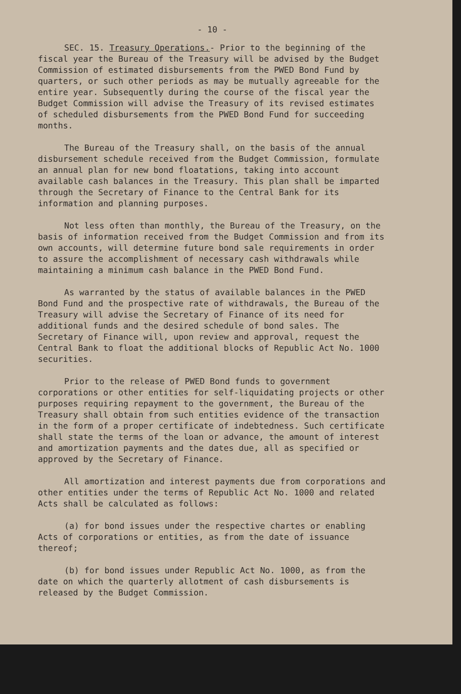- 10 -
SEC. 15. Treasury Operations.- Prior to the beginning of the fiscal year the Bureau of the Treasury will be advised by the Budget Commission of estimated disbursements from the PWED Bond Fund by quarters, or such other periods as may be mutually agreeable for the entire year. Subsequently during the course of the fiscal year the Budget Commission will advise the Treasury of its revised estimates of scheduled disbursements from the PWED Bond Fund for succeeding months.
The Bureau of the Treasury shall, on the basis of the annual disbursement schedule received from the Budget Commission, formulate an annual plan for new bond floatations, taking into account available cash balances in the Treasury. This plan shall be imparted through the Secretary of Finance to the Central Bank for its information and planning purposes.
Not less often than monthly, the Bureau of the Treasury, on the basis of information received from the Budget Commission and from its own accounts, will determine future bond sale requirements in order to assure the accomplishment of necessary cash withdrawals while maintaining a minimum cash balance in the PWED Bond Fund.
As warranted by the status of available balances in the PWED Bond Fund and the prospective rate of withdrawals, the Bureau of the Treasury will advise the Secretary of Finance of its need for additional funds and the desired schedule of bond sales. The Secretary of Finance will, upon review and approval, request the Central Bank to float the additional blocks of Republic Act No. 1000 securities.
Prior to the release of PWED Bond funds to government corporations or other entities for self-liquidating projects or other purposes requiring repayment to the government, the Bureau of the Treasury shall obtain from such entities evidence of the transaction in the form of a proper certificate of indebtedness. Such certificate shall state the terms of the loan or advance, the amount of interest and amortization payments and the dates due, all as specified or approved by the Secretary of Finance.
All amortization and interest payments due from corporations and other entities under the terms of Republic Act No. 1000 and related Acts shall be calculated as follows:
(a) for bond issues under the respective chartes or enabling Acts of corporations or entities, as from the date of issuance thereof;
(b) for bond issues under Republic Act No. 1000, as from the date on which the quarterly allotment of cash disbursements is released by the Budget Commission.